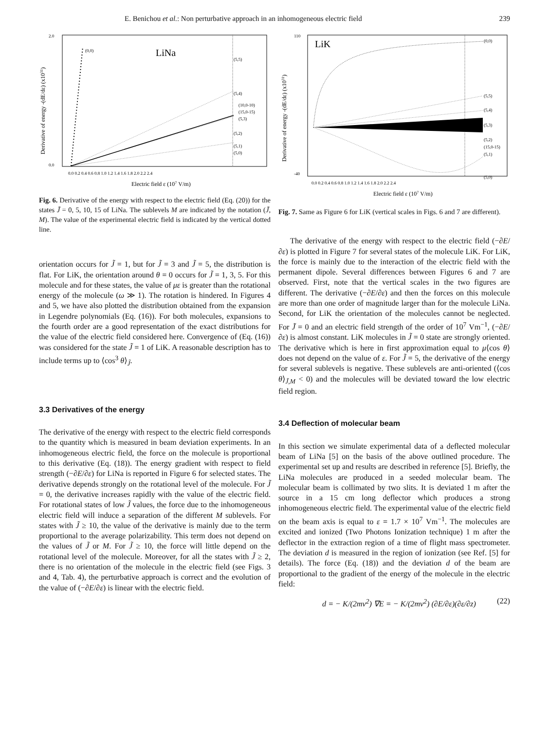E. Benichou et al.: Non perturbative approach in an inhomogeneous electric field 239
LiNa
(0,0)
(5,5)
(5,4)
(10,0-10)
(15,0-15)
(5,3)
(5,2)
(5,1)
(5,0)
2.0
0.0
0.0 0.2 0.4 0.6 0.8 1.0 1.2 1.4 1.6 1.8 2.0 2.2 2.4
Electric field ε (107 V/m)
Derivative of energy -(dE/dε) (x1031)
Fig. 6. Derivative of the energy with respect to the electric field (Eq. (20)) for the states J̃ = 0, 5, 10, 15 of LiNa. The sublevels M are indicated by the notation (J̃, M). The value of the experimental electric field is indicated by the vertical dotted line.
orientation occurs for J̃ = 1, but for J̃ = 3 and J̃ = 5, the distribution is flat. For LiK, the orientation around θ = 0 occurs for J̃ = 1, 3, 5. For this molecule and for these states, the value of με is greater than the rotational energy of the molecule (ω ≫ 1). The rotation is hindered. In Figures 4 and 5, we have also plotted the distribution obtained from the expansion in Legendre polynomials (Eq. (16)). For both molecules, expansions to the fourth order are a good representation of the exact distributions for the value of the electric field considered here. Convergence of (Eq. (16)) was considered for the state J̃ = 1 of LiK. A reasonable description has to include terms up to ⟨cos<sup>3</sup> θ⟩<sub>J̃</sub>.
3.3 Derivatives of the energy
The derivative of the energy with respect to the electric field corresponds to the quantity which is measured in beam deviation experiments. In an inhomogeneous electric field, the force on the molecule is proportional to this derivative (Eq. (18)). The energy gradient with respect to field strength (−∂E/∂ε) for LiNa is reported in Figure 6 for selected states. The derivative depends strongly on the rotational level of the molecule. For J̃ = 0, the derivative increases rapidly with the value of the electric field. For rotational states of low J̃ values, the force due to the inhomogeneous electric field will induce a separation of the different M sublevels. For states with J̃ ≥ 10, the value of the derivative is mainly due to the term proportional to the average polarizability. This term does not depend on the values of J̃ or M. For J̃ ≥ 10, the force will little depend on the rotational level of the molecule. Moreover, for all the states with J̃ ≥ 2, there is no orientation of the molecule in the electric field (see Figs. 3 and 4, Tab. 4), the perturbative approach is correct and the evolution of the value of (−∂E/∂ε) is linear with the electric field.
LiK
(0,0)
(5,5)
(5,4)
(5,3)
(5,2)
(15,0-15)
(5,1)
(5,0)
110
-40
0.0 0.2 0.4 0.6 0.8 1.0 1.2 1.4 1.6 1.8 2.0 2.2 2.4
Electric field ε (107 V/m)
Derivative of energy -(dE/dε) (x1031)
Fig. 7. Same as Figure 6 for LiK (vertical scales in Figs. 6 and 7 are different).
The derivative of the energy with respect to the electric field (−∂E/∂ε) is plotted in Figure 7 for several states of the molecule LiK. For LiK, the force is mainly due to the interaction of the electric field with the permanent dipole. Several differences between Figures 6 and 7 are observed. First, note that the vertical scales in the two figures are different. The derivative (−∂E/∂ε) and then the forces on this molecule are more than one order of magnitude larger than for the molecule LiNa. Second, for LiK the orientation of the molecules cannot be neglected. For J̃ = 0 and an electric field strength of the order of 10<sup>7</sup> Vm<sup>−1</sup>, (−∂E/∂ε) is almost constant. LiK molecules in J̃ = 0 state are strongly oriented. The derivative which is here in first approximation equal to μ⟨cos θ⟩ does not depend on the value of ε. For J̃ = 5, the derivative of the energy for several sublevels is negative. These sublevels are anti-oriented (⟨cos θ⟩<sub>J̃,M</sub> < 0) and the molecules will be deviated toward the low electric field region.
3.4 Deflection of molecular beam
In this section we simulate experimental data of a deflected molecular beam of LiNa [5] on the basis of the above outlined procedure. The experimental set up and results are described in reference [5]. Briefly, the LiNa molecules are produced in a seeded molecular beam. The molecular beam is collimated by two slits. It is deviated 1 m after the source in a 15 cm long deflector which produces a strong inhomogeneous electric field. The experimental value of the electric field on the beam axis is equal to ε = 1.7 × 10<sup>7</sup> Vm<sup>−1</sup>. The molecules are excited and ionized (Two Photons Ionization technique) 1 m after the deflector in the extraction region of a time of flight mass spectrometer. The deviation d is measured in the region of ionization (see Ref. [5] for details). The force (Eq. (18)) and the deviation d of the beam are proportional to the gradient of the energy of the molecule in the electric field:
d = − K/(2mv<sup>2</sup>) ∇E = − K/(2mv<sup>2</sup>) (∂E/∂ε)(∂ε/∂z) (22)